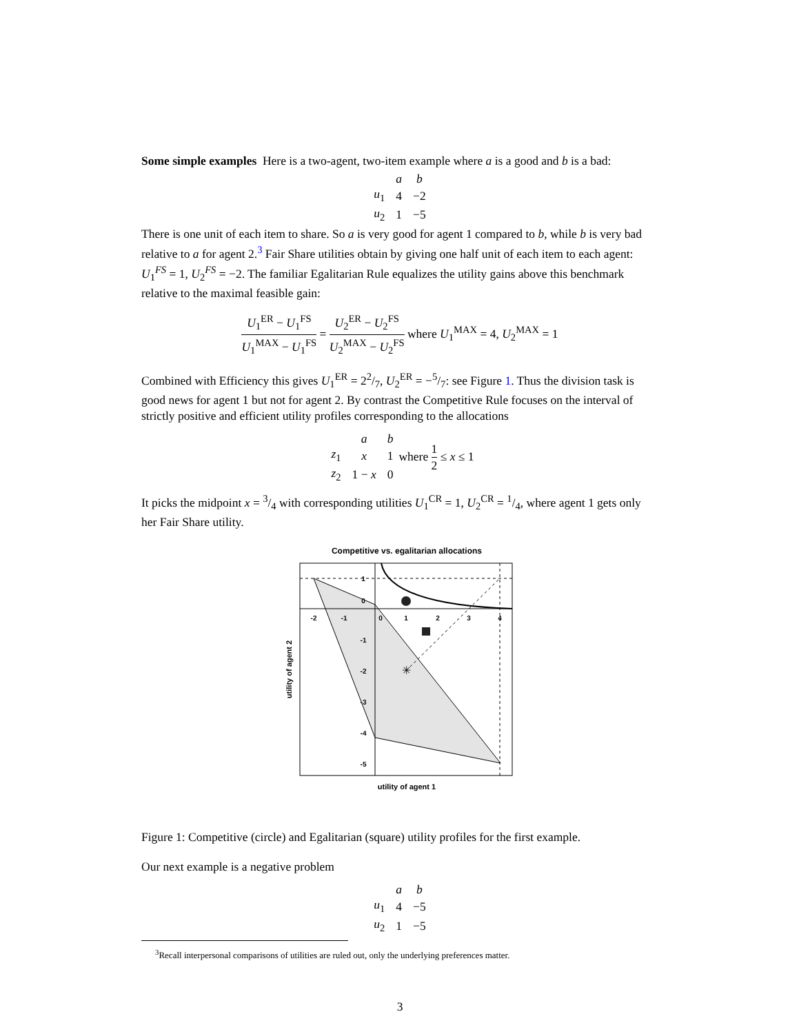Some simple examples Here is a two-agent, two-item example where a is a good and b is a bad:
| | a | b |
| u<sub>1</sub> | 4 | −2 |
| u<sub>2</sub> | 1 | −5 |
There is one unit of each item to share. So a is very good for agent 1 compared to b, while b is very bad relative to a for agent 2.<sup>3</sup> Fair Share utilities obtain by giving one half unit of each item to each agent: U<sub>1</sub><sup>FS</sup> = 1, U<sub>2</sub><sup>FS</sup> = −2. The familiar Egalitarian Rule equalizes the utility gains above this benchmark relative to the maximal feasible gain:
U<sub>1</sub><sup>ER</sup> − U<sub>1</sub><sup>FS</sup> U<sub>1</sub><sup>MAX</sup> − U<sub>1</sub><sup>FS</sup> = U<sub>2</sub><sup>ER</sup> − U<sub>2</sub><sup>FS</sup> U<sub>2</sub><sup>MAX</sup> − U<sub>2</sub><sup>FS</sup> where U<sub>1</sub><sup>MAX</sup> = 4, U<sub>2</sub><sup>MAX</sup> = 1
Combined with Efficiency this gives U<sub>1</sub><sup>ER</sup> = 22/7, U<sub>2</sub><sup>ER</sup> = −5/7: see Figure 1. Thus the division task is good news for agent 1 but not for agent 2. By contrast the Competitive Rule focuses on the interval of strictly positive and efficient utility profiles corresponding to the allocations
| | a | b |
| z<sub>1</sub> | x | 1 |
| z<sub>2</sub> | 1 − x | 0 |
where 1 2 ≤ x ≤ 1
It picks the midpoint x = 3/4 with corresponding utilities U<sub>1</sub><sup>CR</sup> = 1, U<sub>2</sub><sup>CR</sup> = 1/4, where agent 1 gets only her Fair Share utility.
Competitive vs. egalitarian allocations
✳
-2
-1
0
1
2
3
4
1
0
-1
-2
-3
-4
-5
utility of agent 1
utility of agent 2
Figure 1: Competitive (circle) and Egalitarian (square) utility profiles for the first example.
Our next example is a negative problem
| | a | b |
| u<sub>1</sub> | 4 | −5 |
| u<sub>2</sub> | 1 | −5 |
<sup>3</sup> Recall interpersonal comparisons of utilities are ruled out, only the underlying preferences matter.
3